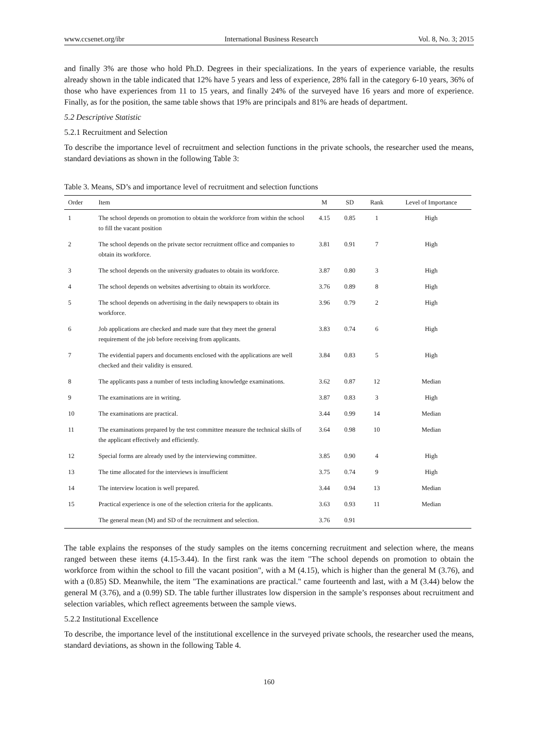www.ccsenet.org/ibr International Business Research Vol. 8, No. 3; 2015
and finally 3% are those who hold Ph.D. Degrees in their specializations. In the years of experience variable, the results already shown in the table indicated that 12% have 5 years and less of experience, 28% fall in the category 6-10 years, 36% of those who have experiences from 11 to 15 years, and finally 24% of the surveyed have 16 years and more of experience. Finally, as for the position, the same table shows that 19% are principals and 81% are heads of department.
5.2 Descriptive Statistic
5.2.1 Recruitment and Selection
To describe the importance level of recruitment and selection functions in the private schools, the researcher used the means, standard deviations as shown in the following Table 3:
Table 3. Means, SD’s and importance level of recruitment and selection functions
| Order | Item | M | SD | Rank | Level of Importance |
| --- | --- | --- | --- | --- | --- |
| 1 | The school depends on promotion to obtain the workforce from within the school to fill the vacant position | 4.15 | 0.85 | 1 | High |
| 2 | The school depends on the private sector recruitment office and companies to obtain its workforce. | 3.81 | 0.91 | 7 | High |
| 3 | The school depends on the university graduates to obtain its workforce. | 3.87 | 0.80 | 3 | High |
| 4 | The school depends on websites advertising to obtain its workforce. | 3.76 | 0.89 | 8 | High |
| 5 | The school depends on advertising in the daily newspapers to obtain its workforce. | 3.96 | 0.79 | 2 | High |
| 6 | Job applications are checked and made sure that they meet the general requirement of the job before receiving from applicants. | 3.83 | 0.74 | 6 | High |
| 7 | The evidential papers and documents enclosed with the applications are well checked and their validity is ensured. | 3.84 | 0.83 | 5 | High |
| 8 | The applicants pass a number of tests including knowledge examinations. | 3.62 | 0.87 | 12 | Median |
| 9 | The examinations are in writing. | 3.87 | 0.83 | 3 | High |
| 10 | The examinations are practical. | 3.44 | 0.99 | 14 | Median |
| 11 | The examinations prepared by the test committee measure the technical skills of the applicant effectively and efficiently. | 3.64 | 0.98 | 10 | Median |
| 12 | Special forms are already used by the interviewing committee. | 3.85 | 0.90 | 4 | High |
| 13 | The time allocated for the interviews is insufficient | 3.75 | 0.74 | 9 | High |
| 14 | The interview location is well prepared. | 3.44 | 0.94 | 13 | Median |
| 15 | Practical experience is one of the selection criteria for the applicants. | 3.63 | 0.93 | 11 | Median |
| | The general mean (M) and SD of the recruitment and selection. | 3.76 | 0.91 | | |
The table explains the responses of the study samples on the items concerning recruitment and selection where, the means ranged between these items (4.15-3.44). In the first rank was the item "The school depends on promotion to obtain the workforce from within the school to fill the vacant position", with a M (4.15), which is higher than the general M (3.76), and with a (0.85) SD. Meanwhile, the item "The examinations are practical." came fourteenth and last, with a M (3.44) below the general M (3.76), and a (0.99) SD. The table further illustrates low dispersion in the sample’s responses about recruitment and selection variables, which reflect agreements between the sample views.
5.2.2 Institutional Excellence
To describe, the importance level of the institutional excellence in the surveyed private schools, the researcher used the means, standard deviations, as shown in the following Table 4.
160